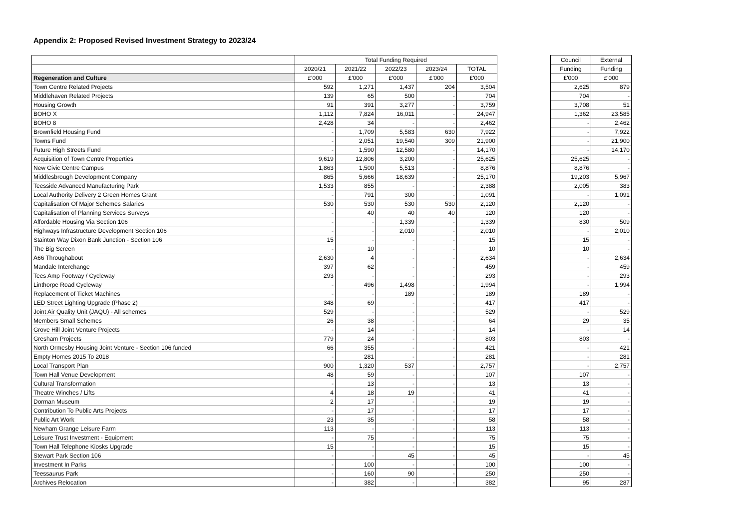Appendix 2: Proposed Revised Investment Strategy to 2023/24
| | Total Funding Required | | | | |
| --- | --- | --- | --- | --- | --- |
| | 2020/21 | 2021/22 | 2022/23 | 2023/24 | TOTAL |
| Regeneration and Culture | £'000 | £'000 | £'000 | £'000 | £'000 |
| Town Centre Related Projects | 592 | 1,271 | 1,437 | 204 | 3,504 |
| Middlehaven Related Projects | 139 | 65 | 500 | - | 704 |
| Housing Growth | 91 | 391 | 3,277 | - | 3,759 |
| BOHO X | 1,112 | 7,824 | 16,011 | - | 24,947 |
| BOHO 8 | 2,428 | 34 | - | - | 2,462 |
| Brownfield Housing Fund | - | 1,709 | 5,583 | 630 | 7,922 |
| Towns Fund | - | 2,051 | 19,540 | 309 | 21,900 |
| Future High Streets Fund | - | 1,590 | 12,580 | - | 14,170 |
| Acquisition of Town Centre Properties | 9,619 | 12,806 | 3,200 | - | 25,625 |
| New Civic Centre Campus | 1,863 | 1,500 | 5,513 | - | 8,876 |
| Middlesbrough Development Company | 865 | 5,666 | 18,639 | - | 25,170 |
| Teesside Advanced Manufacturing Park | 1,533 | 855 | - | - | 2,388 |
| Local Authority Delivery 2 Green Homes Grant | - | 791 | 300 | - | 1,091 |
| Capitalisation Of Major Schemes Salaries | 530 | 530 | 530 | 530 | 2,120 |
| Capitalisation of Planning Services Surveys | - | 40 | 40 | 40 | 120 |
| Affordable Housing Via Section 106 | - | - | 1,339 | - | 1,339 |
| Highways Infrastructure Development Section 106 | - | - | 2,010 | - | 2,010 |
| Stainton Way Dixon Bank Junction - Section 106 | 15 | - | - | - | 15 |
| The Big Screen | - | 10 | - | - | 10 |
| A66 Throughabout | 2,630 | 4 | - | - | 2,634 |
| Mandale Interchange | 397 | 62 | - | - | 459 |
| Tees Amp Footway / Cycleway | 293 | - | - | - | 293 |
| Linthorpe Road Cycleway | - | 496 | 1,498 | - | 1,994 |
| Replacement of Ticket Machines | - | - | 189 | - | 189 |
| LED Street Lighting Upgrade (Phase 2) | 348 | 69 | - | - | 417 |
| Joint Air Quality Unit (JAQU) - All schemes | 529 | - | - | - | 529 |
| Members Small Schemes | 26 | 38 | - | - | 64 |
| Grove Hill Joint Venture Projects | - | 14 | - | - | 14 |
| Gresham Projects | 779 | 24 | - | - | 803 |
| North Ormesby Housing Joint Venture - Section 106 funded | 66 | 355 | - | - | 421 |
| Empty Homes 2015 To 2018 | - | 281 | - | - | 281 |
| Local Transport Plan | 900 | 1,320 | 537 | - | 2,757 |
| Town Hall Venue Development | 48 | 59 | - | - | 107 |
| Cultural Transformation | - | 13 | - | - | 13 |
| Theatre Winches / Lifts | 4 | 18 | 19 | - | 41 |
| Dorman Museum | 2 | 17 | - | - | 19 |
| Contribution To Public Arts Projects | - | 17 | - | - | 17 |
| Public Art Work | 23 | 35 | - | - | 58 |
| Newham Grange Leisure Farm | 113 | - | - | - | 113 |
| Leisure Trust Investment - Equipment | - | 75 | - | - | 75 |
| Town Hall Telephone Kiosks Upgrade | 15 | - | - | - | 15 |
| Stewart Park Section 106 | - | - | 45 | - | 45 |
| Investment In Parks | - | 100 | - | - | 100 |
| Teessaurus Park | - | 160 | 90 | - | 250 |
| Archives Relocation | - | 382 | - | - | 382 |
| Council | External |
| --- | --- |
| Funding | Funding |
| £'000 | £'000 |
| 2,625 | 879 |
| 704 | - |
| 3,708 | 51 |
| 1,362 | 23,585 |
| - | 2,462 |
| - | 7,922 |
| - | 21,900 |
| - | 14,170 |
| 25,625 | - |
| 8,876 | - |
| 19,203 | 5,967 |
| 2,005 | 383 |
| - | 1,091 |
| 2,120 | - |
| 120 | - |
| 830 | 509 |
| - | 2,010 |
| 15 | - |
| 10 | - |
| - | 2,634 |
| - | 459 |
| - | 293 |
| - | 1,994 |
| 189 | - |
| 417 | - |
| - | 529 |
| 29 | 35 |
| - | 14 |
| 803 | - |
| - | 421 |
| - | 281 |
| - | 2,757 |
| 107 | - |
| 13 | - |
| 41 | - |
| 19 | - |
| 17 | - |
| 58 | - |
| 113 | - |
| 75 | - |
| 15 | - |
| - | 45 |
| 100 | - |
| 250 | - |
| 95 | 287 |